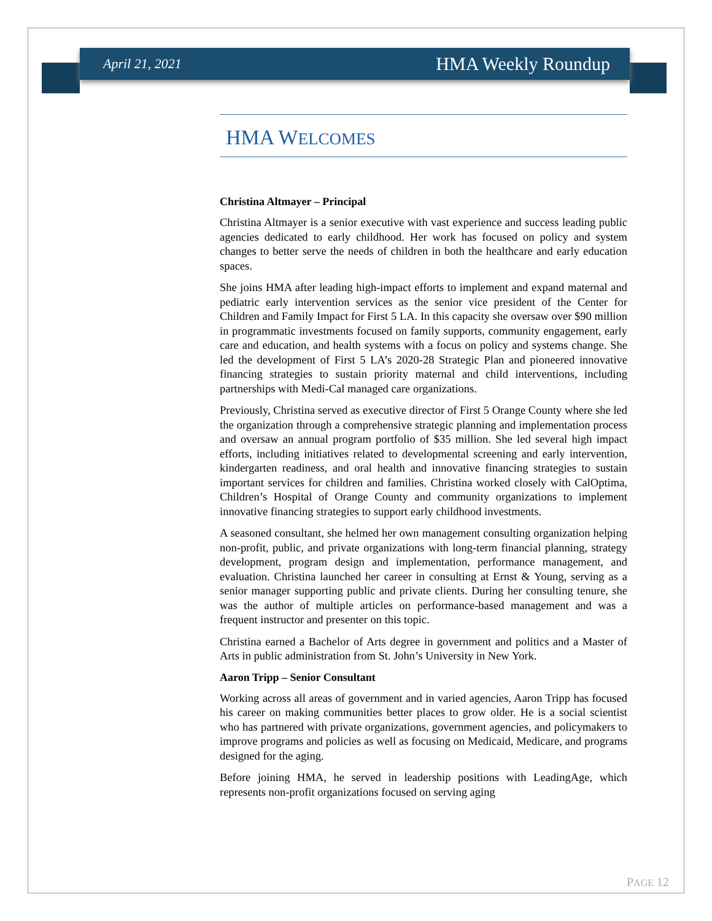April 21, 2021 HMA Weekly Roundup
HMA WELCOMES
Christina Altmayer – Principal
Christina Altmayer is a senior executive with vast experience and success leading public agencies dedicated to early childhood. Her work has focused on policy and system changes to better serve the needs of children in both the healthcare and early education spaces.
She joins HMA after leading high-impact efforts to implement and expand maternal and pediatric early intervention services as the senior vice president of the Center for Children and Family Impact for First 5 LA. In this capacity she oversaw over $90 million in programmatic investments focused on family supports, community engagement, early care and education, and health systems with a focus on policy and systems change. She led the development of First 5 LA’s 2020-28 Strategic Plan and pioneered innovative financing strategies to sustain priority maternal and child interventions, including partnerships with Medi-Cal managed care organizations.
Previously, Christina served as executive director of First 5 Orange County where she led the organization through a comprehensive strategic planning and implementation process and oversaw an annual program portfolio of $35 million. She led several high impact efforts, including initiatives related to developmental screening and early intervention, kindergarten readiness, and oral health and innovative financing strategies to sustain important services for children and families. Christina worked closely with CalOptima, Children’s Hospital of Orange County and community organizations to implement innovative financing strategies to support early childhood investments.
A seasoned consultant, she helmed her own management consulting organization helping non-profit, public, and private organizations with long-term financial planning, strategy development, program design and implementation, performance management, and evaluation. Christina launched her career in consulting at Ernst & Young, serving as a senior manager supporting public and private clients. During her consulting tenure, she was the author of multiple articles on performance-based management and was a frequent instructor and presenter on this topic.
Christina earned a Bachelor of Arts degree in government and politics and a Master of Arts in public administration from St. John’s University in New York.
Aaron Tripp – Senior Consultant
Working across all areas of government and in varied agencies, Aaron Tripp has focused his career on making communities better places to grow older. He is a social scientist who has partnered with private organizations, government agencies, and policymakers to improve programs and policies as well as focusing on Medicaid, Medicare, and programs designed for the aging.
Before joining HMA, he served in leadership positions with LeadingAge, which represents non-profit organizations focused on serving aging
PAGE 12